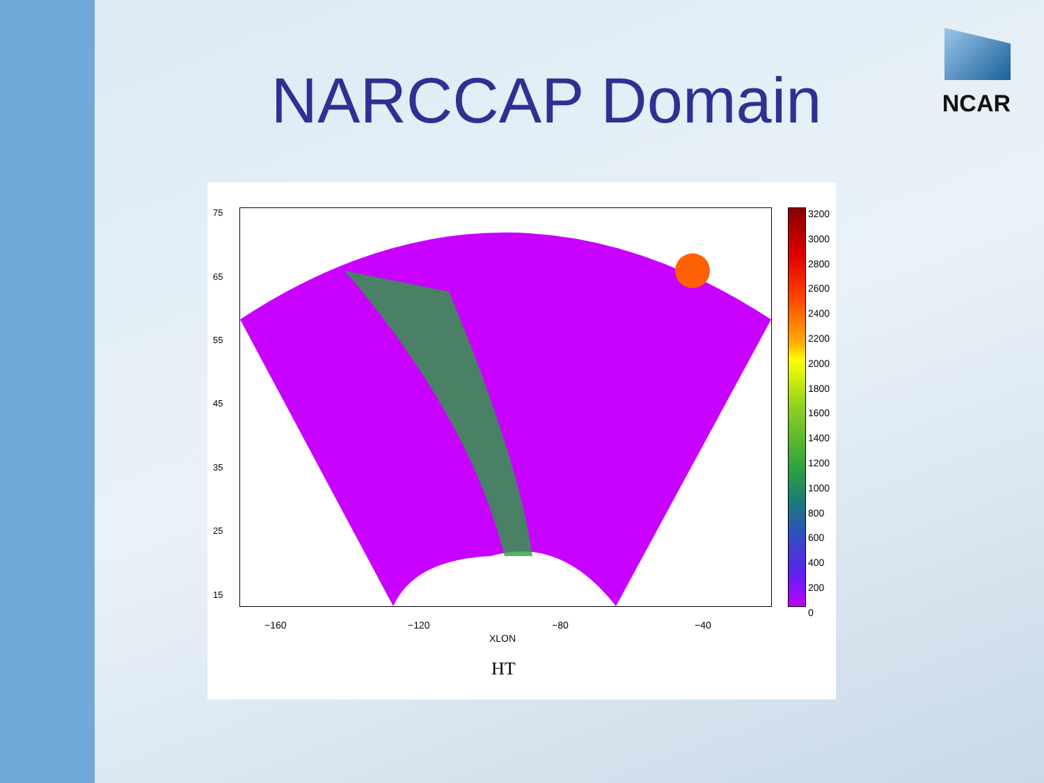NARCCAP Domain
NCAR
75
65
55
45
35
25
15
−160 −120 −80 −40
XLON
HT
3200
3000
2800
2600
2400
2200
2000
1800
1600
1400
1200
1000
800
600
400
200
0